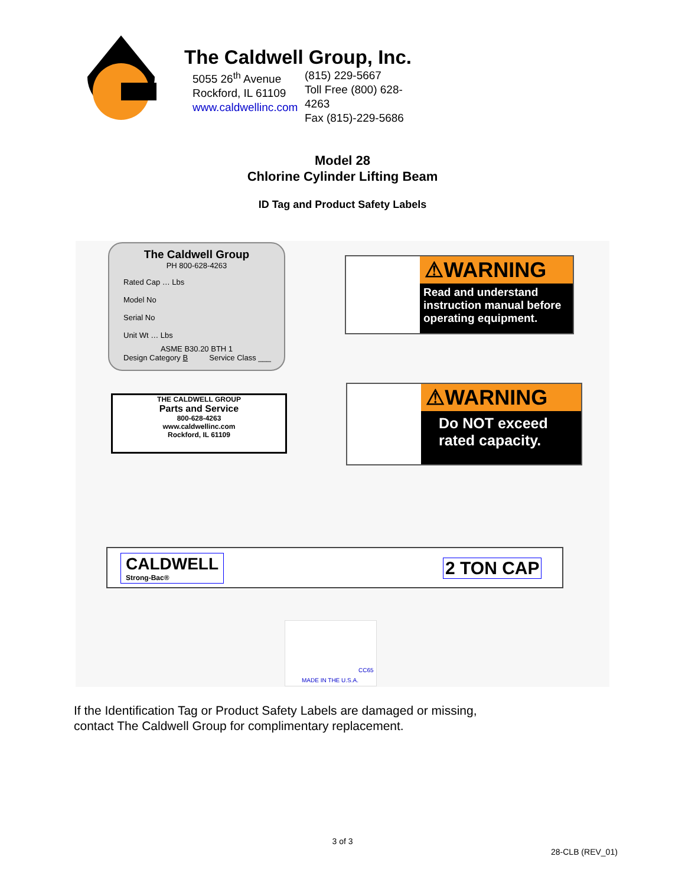The Caldwell Group, Inc.
5055 26<sup>th</sup> Avenue
Rockford, IL 61109
www.caldwellinc.com
(815) 229-5667
Toll Free (800) 628-4263
Fax (815)-229-5686
Model 28
Chlorine Cylinder Lifting Beam
ID Tag and Product Safety Labels
The Caldwell Group
PH 800-628-4263
Rated Cap … Lbs
Model No
Serial No
Unit Wt … Lbs
ASME B30.20 BTH 1
Design Category B Service Class ___
⚠WARNING
Read and understand instruction manual before operating equipment.
THE CALDWELL GROUP
Parts and Service
800-628-4263
www.caldwellinc.com
Rockford, IL 61109
⚠WARNING
Do NOT exceed rated capacity.
CALDWELL
Strong-Bac®
2 TON CAP
CC65
MADE IN THE U.S.A.
If the Identification Tag or Product Safety Labels are damaged or missing,
contact The Caldwell Group for complimentary replacement.
3 of 3
28-CLB (REV_01)